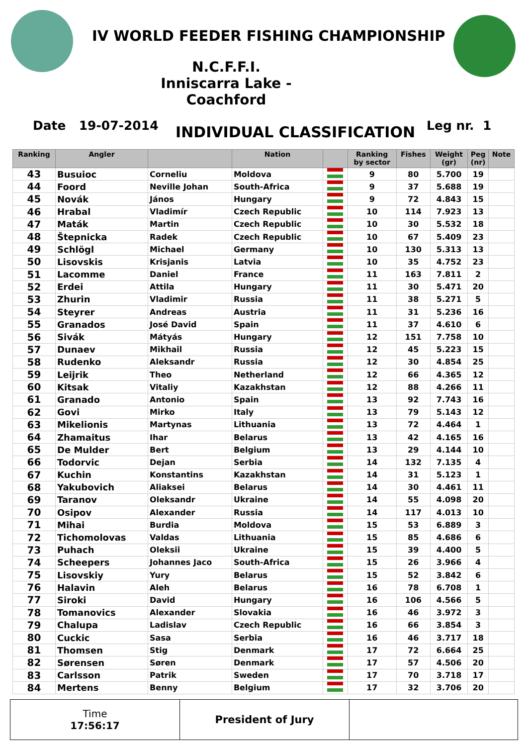IV WORLD FEEDER FISHING CHAMPIONSHIP
N.C.F.F.I.
Inniscarra Lake - Coachford
Date 19-07-2014 INDIVIDUAL CLASSIFICATION Leg nr. 1
| Ranking | Angler | | Nation | | Ranking by sector | Fishes | Weight (gr) | Peg (nr) | Note |
| --- | --- | --- | --- | --- | --- | --- | --- | --- | --- |
| 43 | Busuioc | Corneliu | Moldova | | 9 | 80 | 5.700 | 19 | |
| 44 | Foord | Neville Johan | South-Africa | | 9 | 37 | 5.688 | 19 | |
| 45 | Novák | János | Hungary | | 9 | 72 | 4.843 | 15 | |
| 46 | Hrabal | Vladimír | Czech Republic | | 10 | 114 | 7.923 | 13 | |
| 47 | Maták | Martin | Czech Republic | | 10 | 30 | 5.532 | 18 | |
| 48 | Štepnicka | Radek | Czech Republic | | 10 | 67 | 5.409 | 23 | |
| 49 | Schlögl | Michael | Germany | | 10 | 130 | 5.313 | 13 | |
| 50 | Lisovskis | Krisjanis | Latvia | | 10 | 35 | 4.752 | 23 | |
| 51 | Lacomme | Daniel | France | | 11 | 163 | 7.811 | 2 | |
| 52 | Erdei | Attila | Hungary | | 11 | 30 | 5.471 | 20 | |
| 53 | Zhurin | Vladimir | Russia | | 11 | 38 | 5.271 | 5 | |
| 54 | Steyrer | Andreas | Austria | | 11 | 31 | 5.236 | 16 | |
| 55 | Granados | José David | Spain | | 11 | 37 | 4.610 | 6 | |
| 56 | Sivák | Mátyás | Hungary | | 12 | 151 | 7.758 | 10 | |
| 57 | Dunaev | Mikhail | Russia | | 12 | 45 | 5.223 | 15 | |
| 58 | Rudenko | Aleksandr | Russia | | 12 | 30 | 4.854 | 25 | |
| 59 | Leijrik | Theo | Netherland | | 12 | 66 | 4.365 | 12 | |
| 60 | Kitsak | Vitaliy | Kazakhstan | | 12 | 88 | 4.266 | 11 | |
| 61 | Granado | Antonio | Spain | | 13 | 92 | 7.743 | 16 | |
| 62 | Govi | Mirko | Italy | | 13 | 79 | 5.143 | 12 | |
| 63 | Mikelionis | Martynas | Lithuania | | 13 | 72 | 4.464 | 1 | |
| 64 | Zhamaitus | Ihar | Belarus | | 13 | 42 | 4.165 | 16 | |
| 65 | De Mulder | Bert | Belgium | | 13 | 29 | 4.144 | 10 | |
| 66 | Todorvic | Dejan | Serbia | | 14 | 132 | 7.135 | 4 | |
| 67 | Kuchin | Konstantins | Kazakhstan | | 14 | 31 | 5.123 | 1 | |
| 68 | Yakubovich | Aliaksei | Belarus | | 14 | 30 | 4.461 | 11 | |
| 69 | Taranov | Oleksandr | Ukraine | | 14 | 55 | 4.098 | 20 | |
| 70 | Osipov | Alexander | Russia | | 14 | 117 | 4.013 | 10 | |
| 71 | Mihai | Burdia | Moldova | | 15 | 53 | 6.889 | 3 | |
| 72 | Tichomolovas | Valdas | Lithuania | | 15 | 85 | 4.686 | 6 | |
| 73 | Puhach | Oleksii | Ukraine | | 15 | 39 | 4.400 | 5 | |
| 74 | Scheepers | Johannes Jaco | South-Africa | | 15 | 26 | 3.966 | 4 | |
| 75 | Lisovskiy | Yury | Belarus | | 15 | 52 | 3.842 | 6 | |
| 76 | Halavin | Aleh | Belarus | | 16 | 78 | 6.708 | 1 | |
| 77 | Siroki | David | Hungary | | 16 | 106 | 4.566 | 5 | |
| 78 | Tomanovics | Alexander | Slovakia | | 16 | 46 | 3.972 | 3 | |
| 79 | Chalupa | Ladislav | Czech Republic | | 16 | 66 | 3.854 | 3 | |
| 80 | Cuckic | Sasa | Serbia | | 16 | 46 | 3.717 | 18 | |
| 81 | Thomsen | Stig | Denmark | | 17 | 72 | 6.664 | 25 | |
| 82 | Sørensen | Søren | Denmark | | 17 | 57 | 4.506 | 20 | |
| 83 | Carlsson | Patrik | Sweden | | 17 | 70 | 3.718 | 17 | |
| 84 | Mertens | Benny | Belgium | | 17 | 32 | 3.706 | 20 | |
Time
17:56:17
President of Jury